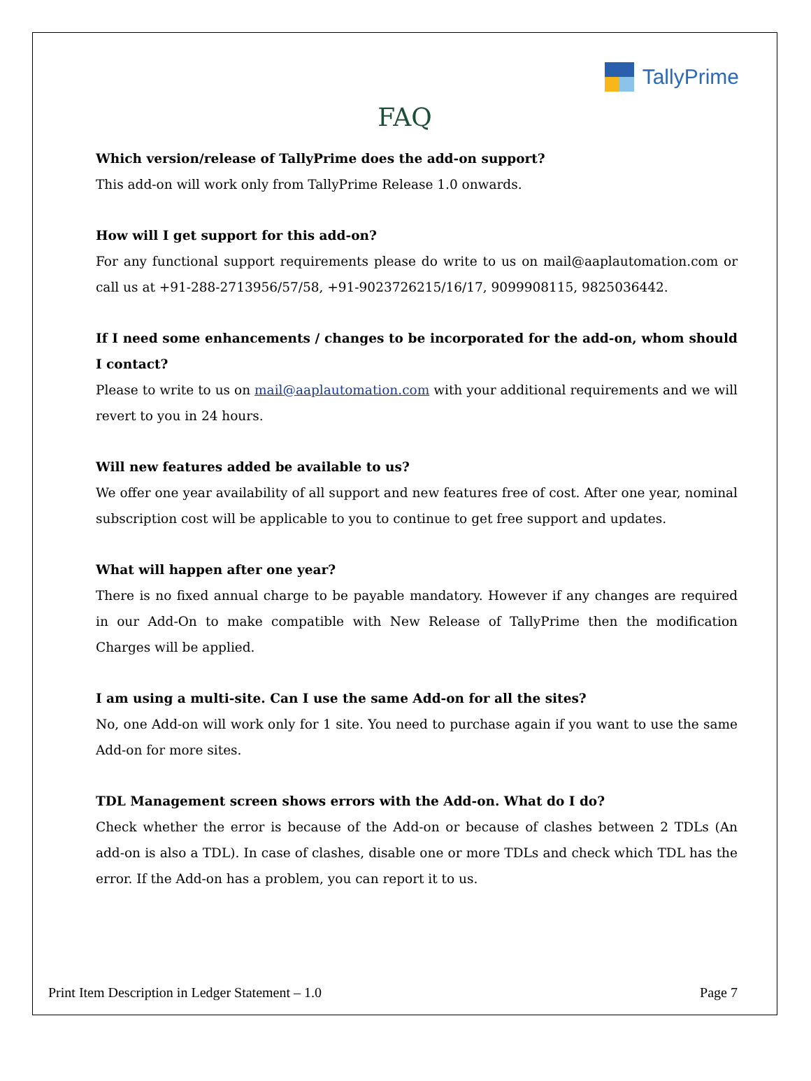TallyPrime
FAQ
Which version/release of TallyPrime does the add-on support?
This add-on will work only from TallyPrime Release 1.0 onwards.
How will I get support for this add-on?
For any functional support requirements please do write to us on mail@aaplautomation.com or call us at +91-288-2713956/57/58, +91-9023726215/16/17, 9099908115, 9825036442.
If I need some enhancements / changes to be incorporated for the add-on, whom should I contact?
Please to write to us on mail@aaplautomation.com with your additional requirements and we will revert to you in 24 hours.
Will new features added be available to us?
We offer one year availability of all support and new features free of cost. After one year, nominal subscription cost will be applicable to you to continue to get free support and updates.
What will happen after one year?
There is no fixed annual charge to be payable mandatory. However if any changes are required in our Add-On to make compatible with New Release of TallyPrime then the modification Charges will be applied.
I am using a multi-site. Can I use the same Add-on for all the sites?
No, one Add-on will work only for 1 site. You need to purchase again if you want to use the same Add-on for more sites.
TDL Management screen shows errors with the Add-on. What do I do?
Check whether the error is because of the Add-on or because of clashes between 2 TDLs (An add-on is also a TDL). In case of clashes, disable one or more TDLs and check which TDL has the error. If the Add-on has a problem, you can report it to us.
Print Item Description in Ledger Statement – 1.0 Page 7